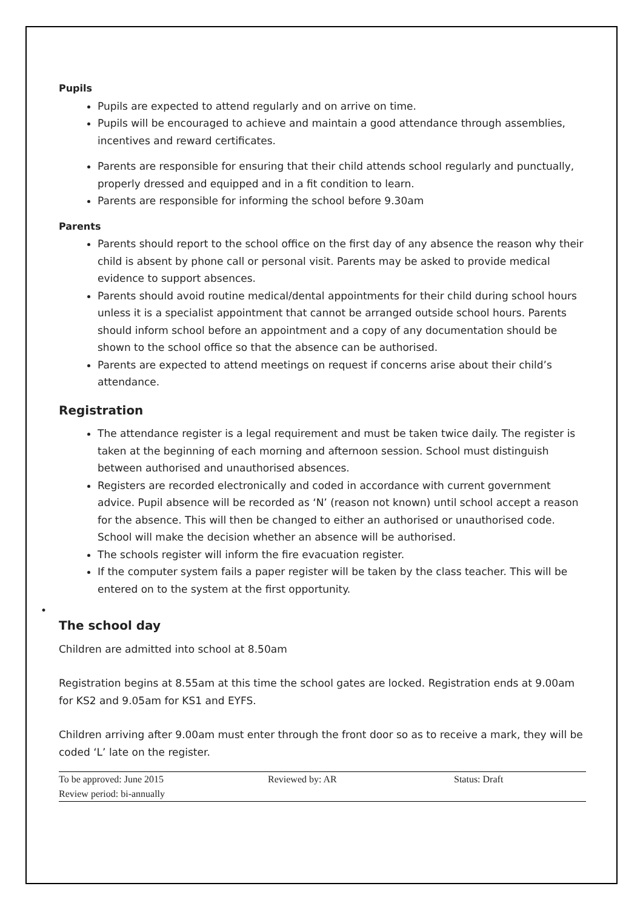Pupils
Pupils are expected to attend regularly and on arrive on time.
Pupils will be encouraged to achieve and maintain a good attendance through assemblies, incentives and reward certificates.
Parents are responsible for ensuring that their child attends school regularly and punctually, properly dressed and equipped and in a fit condition to learn.
Parents are responsible for informing the school before 9.30am
Parents
Parents should report to the school office on the first day of any absence the reason why their child is absent by phone call or personal visit. Parents may be asked to provide medical evidence to support absences.
Parents should avoid routine medical/dental appointments for their child during school hours unless it is a specialist appointment that cannot be arranged outside school hours. Parents should inform school before an appointment and a copy of any documentation should be shown to the school office so that the absence can be authorised.
Parents are expected to attend meetings on request if concerns arise about their child’s attendance.
Registration
The attendance register is a legal requirement and must be taken twice daily. The register is taken at the beginning of each morning and afternoon session. School must distinguish between authorised and unauthorised absences.
Registers are recorded electronically and coded in accordance with current government advice. Pupil absence will be recorded as ‘N’ (reason not known) until school accept a reason for the absence. This will then be changed to either an authorised or unauthorised code. School will make the decision whether an absence will be authorised.
The schools register will inform the fire evacuation register.
If the computer system fails a paper register will be taken by the class teacher. This will be entered on to the system at the first opportunity.
•
The school day
Children are admitted into school at 8.50am
Registration begins at 8.55am at this time the school gates are locked. Registration ends at 9.00am for KS2 and 9.05am for KS1 and EYFS.
Children arriving after 9.00am must enter through the front door so as to receive a mark, they will be coded ‘L’ late on the register.
| To be approved: June 2015 | Reviewed by: AR | Status: Draft |
| Review period: bi-annually | | |